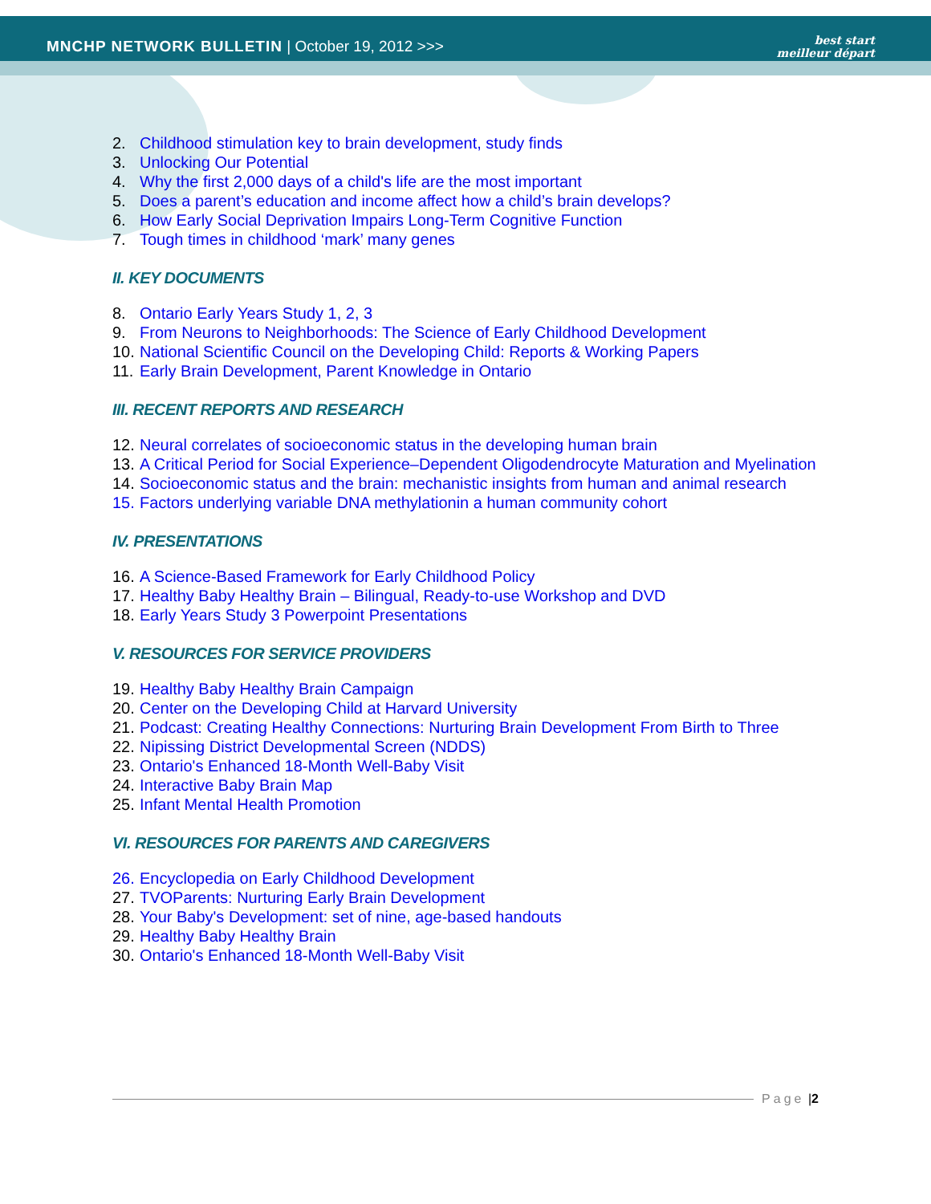MNCHP NETWORK BULLETIN | October 19, 2012 >>>
best start
meilleur départ
2. Childhood stimulation key to brain development, study finds
3. Unlocking Our Potential
4. Why the first 2,000 days of a child's life are the most important
5. Does a parent’s education and income affect how a child’s brain develops?
6. How Early Social Deprivation Impairs Long-Term Cognitive Function
7. Tough times in childhood ‘mark’ many genes
II. KEY DOCUMENTS
8. Ontario Early Years Study 1, 2, 3
9. From Neurons to Neighborhoods: The Science of Early Childhood Development
10. National Scientific Council on the Developing Child: Reports & Working Papers
11. Early Brain Development, Parent Knowledge in Ontario
III. RECENT REPORTS AND RESEARCH
12. Neural correlates of socioeconomic status in the developing human brain
13. A Critical Period for Social Experience–Dependent Oligodendrocyte Maturation and Myelination
14. Socioeconomic status and the brain: mechanistic insights from human and animal research
15. Factors underlying variable DNA methylationin a human community cohort
IV. PRESENTATIONS
16. A Science-Based Framework for Early Childhood Policy
17. Healthy Baby Healthy Brain – Bilingual, Ready-to-use Workshop and DVD
18. Early Years Study 3 Powerpoint Presentations
V. RESOURCES FOR SERVICE PROVIDERS
19. Healthy Baby Healthy Brain Campaign
20. Center on the Developing Child at Harvard University
21. Podcast: Creating Healthy Connections: Nurturing Brain Development From Birth to Three
22. Nipissing District Developmental Screen (NDDS)
23. Ontario's Enhanced 18-Month Well-Baby Visit
24. Interactive Baby Brain Map
25. Infant Mental Health Promotion
VI. RESOURCES FOR PARENTS AND CAREGIVERS
26. Encyclopedia on Early Childhood Development
27. TVOParents: Nurturing Early Brain Development
28. Your Baby's Development: set of nine, age-based handouts
29. Healthy Baby Healthy Brain
30. Ontario's Enhanced 18-Month Well-Baby Visit
Page | 2